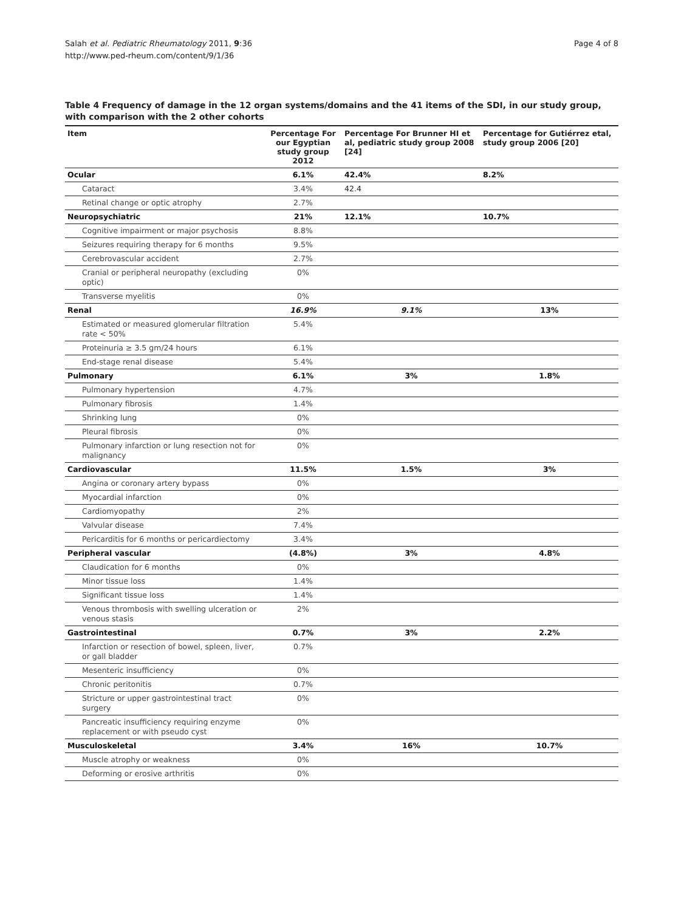Salah et al. Pediatric Rheumatology 2011, 9:36
http://www.ped-rheum.com/content/9/1/36
Page 4 of 8
Table 4 Frequency of damage in the 12 organ systems/domains and the 41 items of the SDI, in our study group, with comparison with the 2 other cohorts
| Item | Percentage For our Egyptian study group 2012 | Percentage For Brunner HI et al, pediatric study group 2008 [24] | Percentage for Gutiérrez etal, study group 2006 [20] |
| --- | --- | --- | --- |
| Ocular | 6.1% | 42.4% | 8.2% |
| Cataract | 3.4% | 42.4 | |
| Retinal change or optic atrophy | 2.7% | | |
| Neuropsychiatric | 21% | 12.1% | 10.7% |
| Cognitive impairment or major psychosis | 8.8% | | |
| Seizures requiring therapy for 6 months | 9.5% | | |
| Cerebrovascular accident | 2.7% | | |
| Cranial or peripheral neuropathy (excluding optic) | 0% | | |
| Transverse myelitis | 0% | | |
| Renal | 16.9% | 9.1% | 13% |
| Estimated or measured glomerular filtration rate < 50% | 5.4% | | |
| Proteinuria ≥ 3.5 gm/24 hours | 6.1% | | |
| End-stage renal disease | 5.4% | | |
| Pulmonary | 6.1% | 3% | 1.8% |
| Pulmonary hypertension | 4.7% | | |
| Pulmonary fibrosis | 1.4% | | |
| Shrinking lung | 0% | | |
| Pleural fibrosis | 0% | | |
| Pulmonary infarction or lung resection not for malignancy | 0% | | |
| Cardiovascular | 11.5% | 1.5% | 3% |
| Angina or coronary artery bypass | 0% | | |
| Myocardial infarction | 0% | | |
| Cardiomyopathy | 2% | | |
| Valvular disease | 7.4% | | |
| Pericarditis for 6 months or pericardiectomy | 3.4% | | |
| Peripheral vascular | (4.8%) | 3% | 4.8% |
| Claudication for 6 months | 0% | | |
| Minor tissue loss | 1.4% | | |
| Significant tissue loss | 1.4% | | |
| Venous thrombosis with swelling ulceration or venous stasis | 2% | | |
| Gastrointestinal | 0.7% | 3% | 2.2% |
| Infarction or resection of bowel, spleen, liver, or gall bladder | 0.7% | | |
| Mesenteric insufficiency | 0% | | |
| Chronic peritonitis | 0.7% | | |
| Stricture or upper gastrointestinal tract surgery | 0% | | |
| Pancreatic insufficiency requiring enzyme replacement or with pseudo cyst | 0% | | |
| Musculoskeletal | 3.4% | 16% | 10.7% |
| Muscle atrophy or weakness | 0% | | |
| Deforming or erosive arthritis | 0% | | |